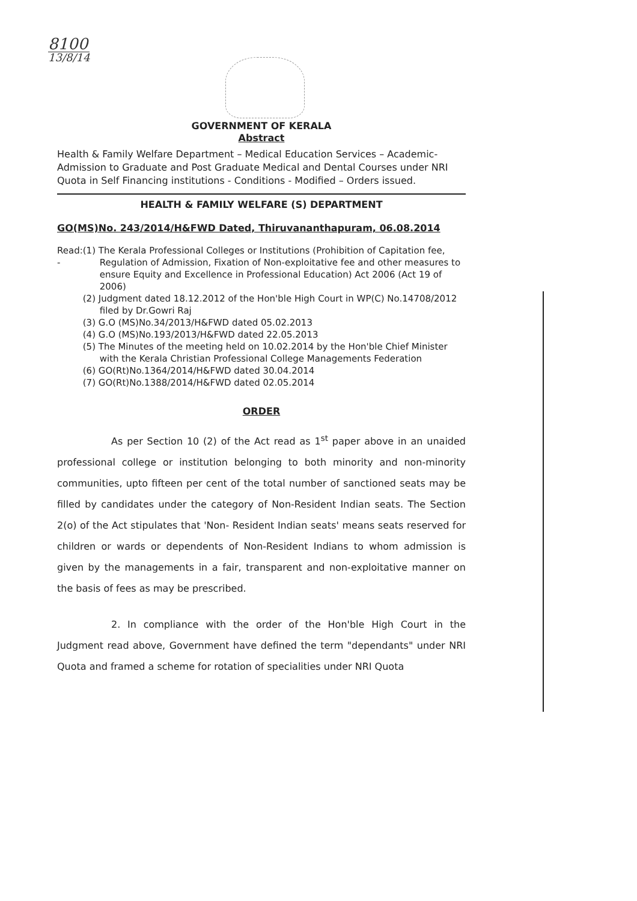8100
13/8/14
GOVERNMENT OF KERALA
Abstract
Health & Family Welfare Department – Medical Education Services – Academic- Admission to Graduate and Post Graduate Medical and Dental Courses under NRI Quota in Self Financing institutions - Conditions - Modified – Orders issued.
HEALTH & FAMILY WELFARE (S) DEPARTMENT
GO(MS)No. 243/2014/H&FWD Dated, Thiruvananthapuram, 06.08.2014
Read: - (1) The Kerala Professional Colleges or Institutions (Prohibition of Capitation fee, Regulation of Admission, Fixation of Non-exploitative fee and other measures to ensure Equity and Excellence in Professional Education) Act 2006 (Act 19 of 2006)
(2) Judgment dated 18.12.2012 of the Hon'ble High Court in WP(C) No.14708/2012 filed by Dr.Gowri Raj
(3) G.O (MS)No.34/2013/H&FWD dated 05.02.2013
(4) G.O (MS)No.193/2013/H&FWD dated 22.05.2013
(5) The Minutes of the meeting held on 10.02.2014 by the Hon'ble Chief Minister with the Kerala Christian Professional College Managements Federation
(6) GO(Rt)No.1364/2014/H&FWD dated 30.04.2014
(7) GO(Rt)No.1388/2014/H&FWD dated 02.05.2014
ORDER
As per Section 10 (2) of the Act read as 1<sup>st</sup> paper above in an unaided professional college or institution belonging to both minority and non-minority communities, upto fifteen per cent of the total number of sanctioned seats may be filled by candidates under the category of Non-Resident Indian seats. The Section 2(o) of the Act stipulates that 'Non- Resident Indian seats' means seats reserved for children or wards or dependents of Non-Resident Indians to whom admission is given by the managements in a fair, transparent and non-exploitative manner on the basis of fees as may be prescribed.
2. In compliance with the order of the Hon'ble High Court in the Judgment read above, Government have defined the term "dependants" under NRI Quota and framed a scheme for rotation of specialities under NRI Quota